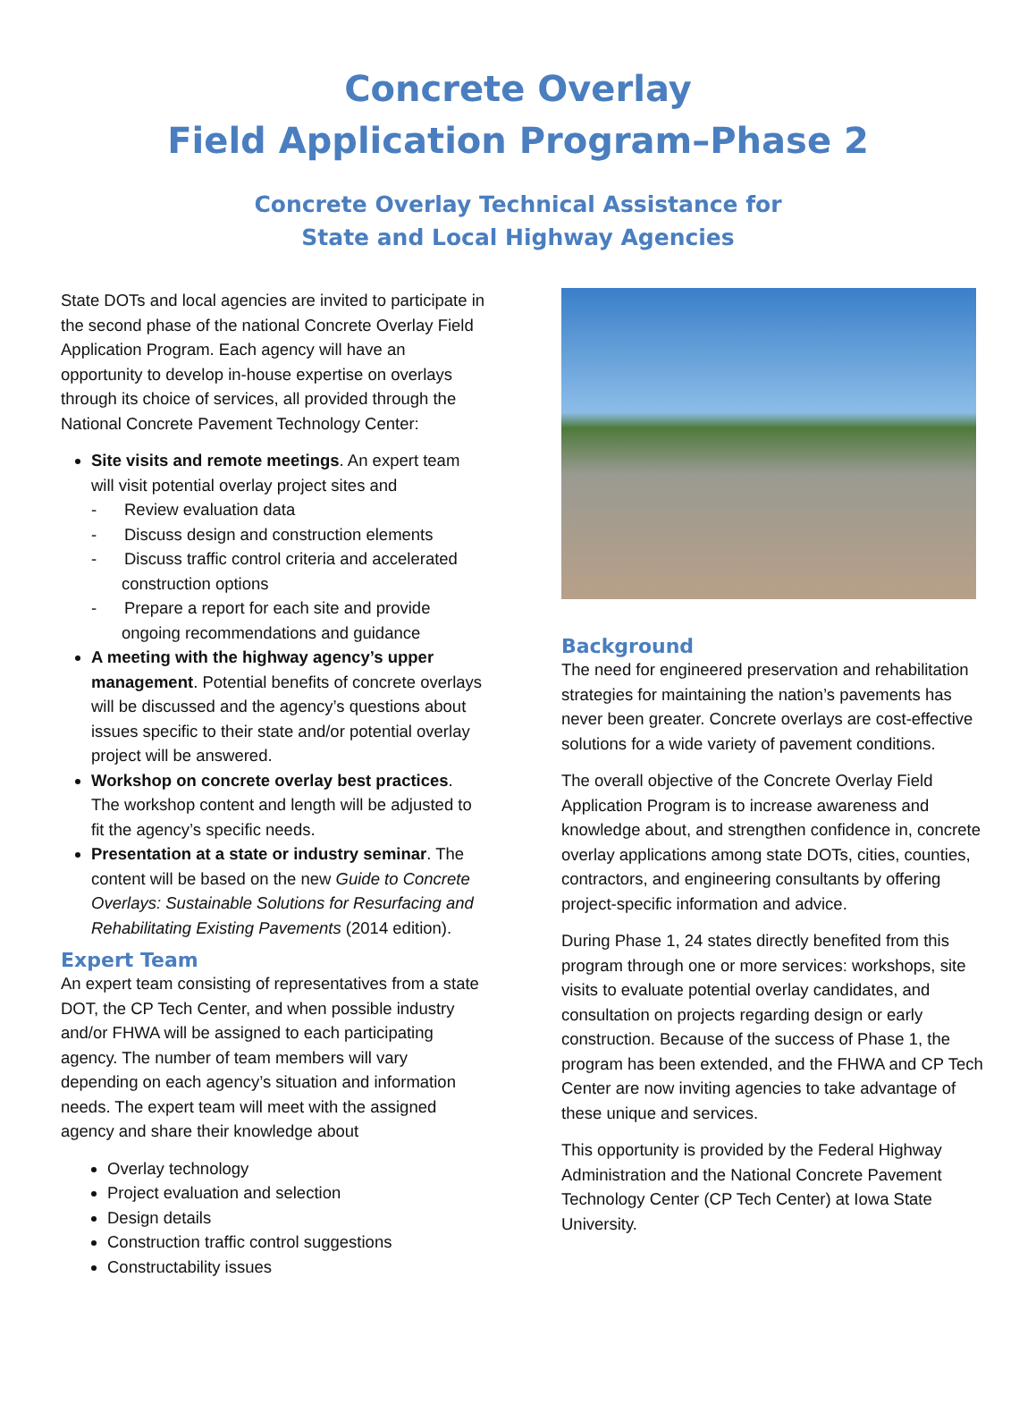Concrete Overlay
Field Application Program–Phase 2
Concrete Overlay Technical Assistance for
State and Local Highway Agencies
State DOTs and local agencies are invited to participate in the second phase of the national Concrete Overlay Field Application Program. Each agency will have an opportunity to develop in-house expertise on overlays through its choice of services, all provided through the National Concrete Pavement Technology Center:
Site visits and remote meetings. An expert team will visit potential overlay project sites and
- Review evaluation data
- Discuss design and construction elements
- Discuss traffic control criteria and accelerated construction options
- Prepare a report for each site and provide ongoing recommendations and guidance
A meeting with the highway agency’s upper management. Potential benefits of concrete overlays will be discussed and the agency’s questions about issues specific to their state and/or potential overlay project will be answered.
Workshop on concrete overlay best practices. The workshop content and length will be adjusted to fit the agency’s specific needs.
Presentation at a state or industry seminar. The content will be based on the new Guide to Concrete Overlays: Sustainable Solutions for Resurfacing and Rehabilitating Existing Pavements (2014 edition).
Expert Team
An expert team consisting of representatives from a state DOT, the CP Tech Center, and when possible industry and/or FHWA will be assigned to each participating agency. The number of team members will vary depending on each agency’s situation and information needs. The expert team will meet with the assigned agency and share their knowledge about
Overlay technology
Project evaluation and selection
Design details
Construction traffic control suggestions
Constructability issues
Background
The need for engineered preservation and rehabilitation strategies for maintaining the nation’s pavements has never been greater. Concrete overlays are cost-effective solutions for a wide variety of pavement conditions.
The overall objective of the Concrete Overlay Field Application Program is to increase awareness and knowledge about, and strengthen confidence in, concrete overlay applications among state DOTs, cities, counties, contractors, and engineering consultants by offering project-specific information and advice.
During Phase 1, 24 states directly benefited from this program through one or more services: workshops, site visits to evaluate potential overlay candidates, and consultation on projects regarding design or early construction. Because of the success of Phase 1, the program has been extended, and the FHWA and CP Tech Center are now inviting agencies to take advantage of these unique and services.
This opportunity is provided by the Federal Highway Administration and the National Concrete Pavement Technology Center (CP Tech Center) at Iowa State University.